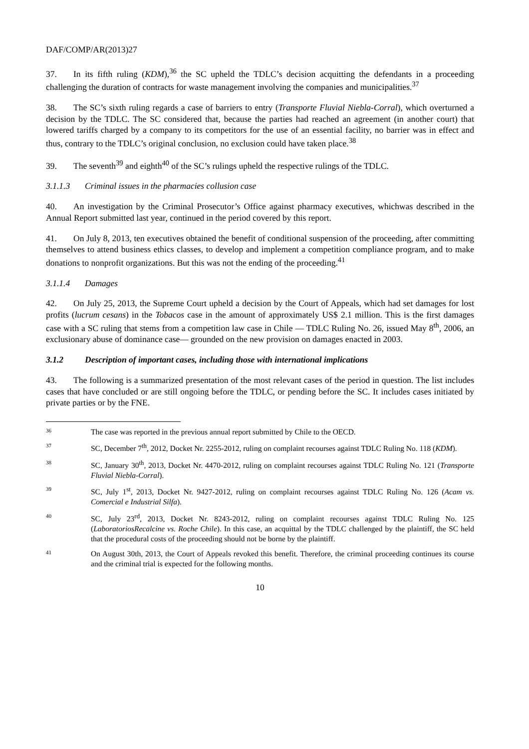DAF/COMP/AR(2013)27
37. In its fifth ruling (KDM),<sup>36</sup> the SC upheld the TDLC’s decision acquitting the defendants in a proceeding challenging the duration of contracts for waste management involving the companies and municipalities.<sup>37</sup>
38. The SC’s sixth ruling regards a case of barriers to entry (Transporte Fluvial Niebla-Corral), which overturned a decision by the TDLC. The SC considered that, because the parties had reached an agreement (in another court) that lowered tariffs charged by a company to its competitors for the use of an essential facility, no barrier was in effect and thus, contrary to the TDLC’s original conclusion, no exclusion could have taken place.<sup>38</sup>
39. The seventh<sup>39</sup> and eighth<sup>40</sup> of the SC’s rulings upheld the respective rulings of the TDLC.
3.1.1.3 Criminal issues in the pharmacies collusion case
40. An investigation by the Criminal Prosecutor’s Office against pharmacy executives, whichwas described in the Annual Report submitted last year, continued in the period covered by this report.
41. On July 8, 2013, ten executives obtained the benefit of conditional suspension of the proceeding, after committing themselves to attend business ethics classes, to develop and implement a competition compliance program, and to make donations to nonprofit organizations. But this was not the ending of the proceeding.<sup>41</sup>
3.1.1.4 Damages
42. On July 25, 2013, the Supreme Court upheld a decision by the Court of Appeals, which had set damages for lost profits (lucrum cesans) in the Tobacos case in the amount of approximately US$ 2.1 million. This is the first damages case with a SC ruling that stems from a competition law case in Chile — TDLC Ruling No. 26, issued May 8<sup>th</sup>, 2006, an exclusionary abuse of dominance case— grounded on the new provision on damages enacted in 2003.
3.1.2 Description of important cases, including those with international implications
43. The following is a summarized presentation of the most relevant cases of the period in question. The list includes cases that have concluded or are still ongoing before the TDLC, or pending before the SC. It includes cases initiated by private parties or by the FNE.
36 The case was reported in the previous annual report submitted by Chile to the OECD.
37 SC, December 7<sup>th</sup>, 2012, Docket Nr. 2255-2012, ruling on complaint recourses against TDLC Ruling No. 118 (KDM).
38 SC, January 30<sup>th</sup>, 2013, Docket Nr. 4470-2012, ruling on complaint recourses against TDLC Ruling No. 121 (Transporte Fluvial Niebla-Corral).
39 SC, July 1<sup>st</sup>, 2013, Docket Nr. 9427-2012, ruling on complaint recourses against TDLC Ruling No. 126 (Acam vs. Comercial e Industrial Silfa).
40 SC, July 23<sup>rd</sup>, 2013, Docket Nr. 8243-2012, ruling on complaint recourses against TDLC Ruling No. 125 (LaboratoriosRecalcine vs. Roche Chile). In this case, an acquittal by the TDLC challenged by the plaintiff, the SC held that the procedural costs of the proceeding should not be borne by the plaintiff.
41 On August 30th, 2013, the Court of Appeals revoked this benefit. Therefore, the criminal proceeding continues its course and the criminal trial is expected for the following months.
10